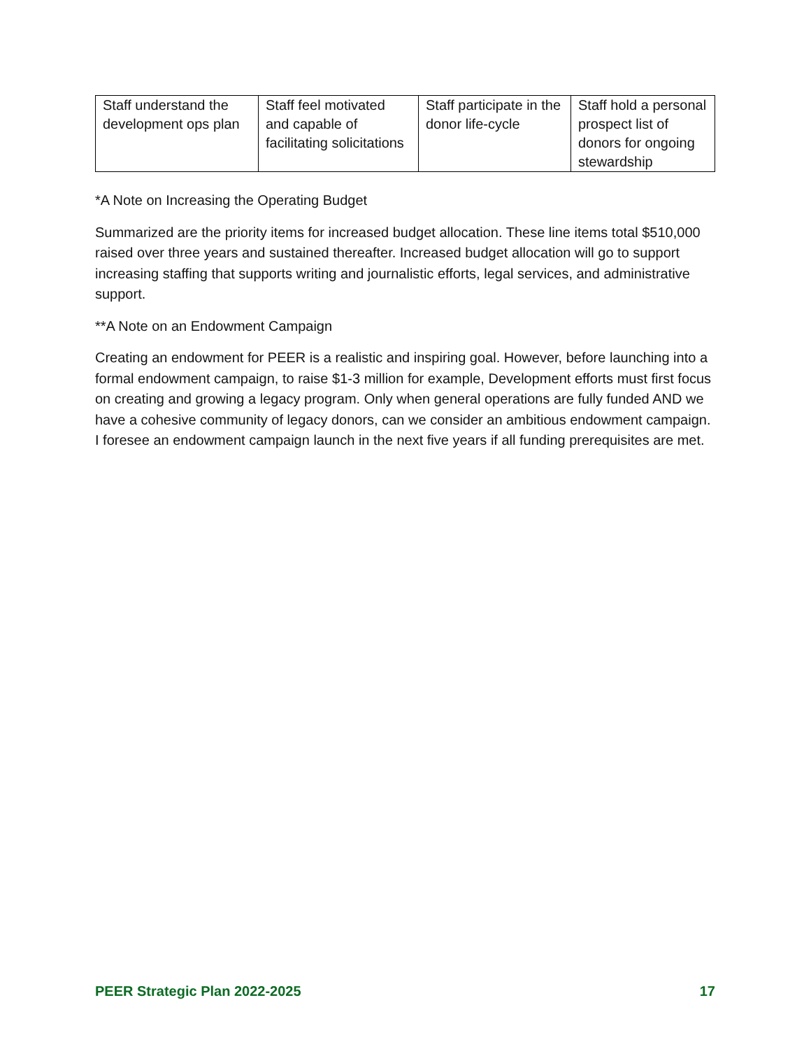| Staff understand the development ops plan | Staff feel motivated and capable of facilitating solicitations | Staff participate in the donor life-cycle | Staff hold a personal prospect list of donors for ongoing stewardship |
*A Note on Increasing the Operating Budget
Summarized are the priority items for increased budget allocation. These line items total $510,000 raised over three years and sustained thereafter. Increased budget allocation will go to support increasing staffing that supports writing and journalistic efforts, legal services, and administrative support.
**A Note on an Endowment Campaign
Creating an endowment for PEER is a realistic and inspiring goal. However, before launching into a formal endowment campaign, to raise $1-3 million for example, Development efforts must first focus on creating and growing a legacy program. Only when general operations are fully funded AND we have a cohesive community of legacy donors, can we consider an ambitious endowment campaign. I foresee an endowment campaign launch in the next five years if all funding prerequisites are met.
PEER Strategic Plan 2022-2025 17